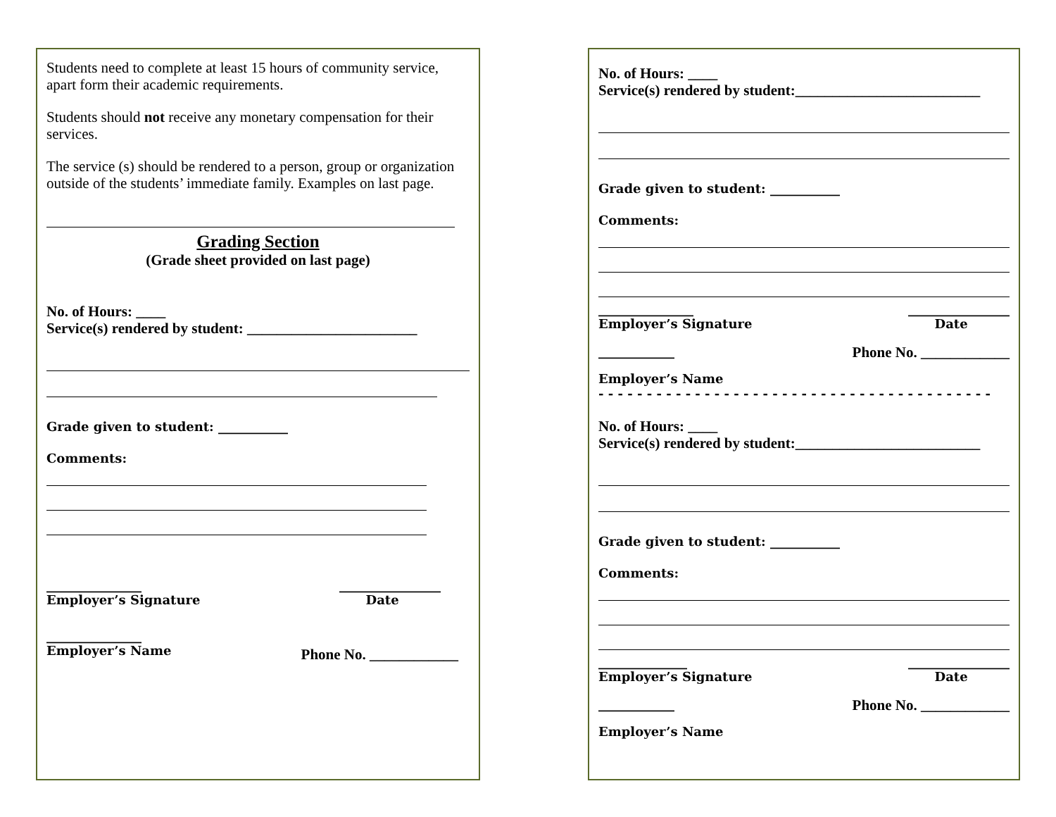Students need to complete at least 15 hours of community service, apart form their academic requirements.
Students should not receive any monetary compensation for their services.
The service (s) should be rendered to a person, group or organization outside of the students’ immediate family. Examples on last page.
Grading Section
(Grade sheet provided on last page)
No. of Hours: ____
Service(s) rendered by student: _______________________
Grade given to student: ___________
Comments:
_______________
Employer’s Signature ________________
Date
_______________
Employer’s Name
Phone No. ____________
No. of Hours: ____
Service(s) rendered by student:_________________________
Grade given to student: ___________
Comments:
_______________
Employer’s Signature ________________
Date
____________ Phone No. ____________
Employer’s Name
- - - - - - - - - - - - - - - - - - - - - - - - - - - - - - - - - - - - - - - - -
No. of Hours: ____
Service(s) rendered by student:_________________________
Grade given to student: ___________
Comments:
______________
Employer’s Signature ________________
Date
____________ Phone No. ____________
Employer’s Name